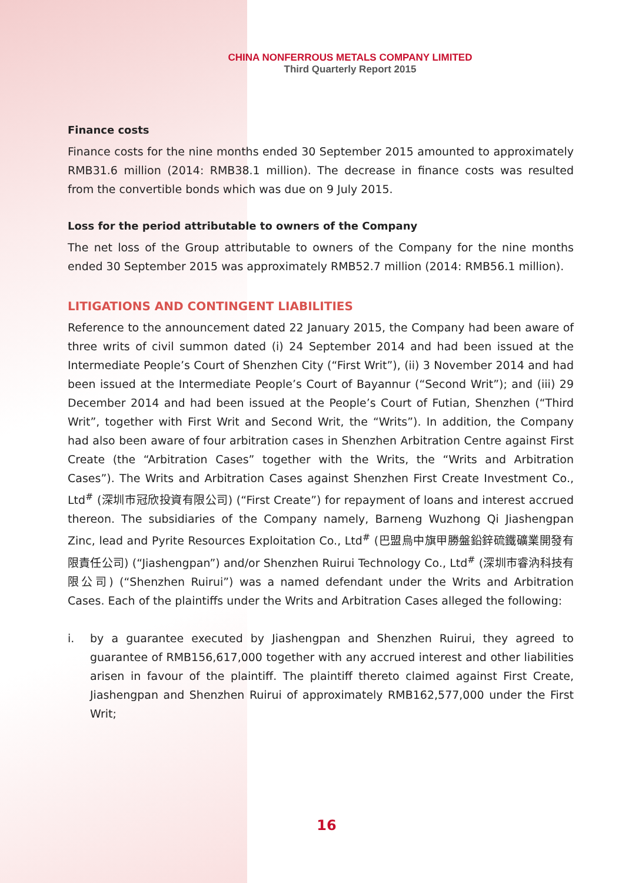CHINA NONFERROUS METALS COMPANY LIMITED
Third Quarterly Report 2015
Finance costs
Finance costs for the nine months ended 30 September 2015 amounted to approximately RMB31.6 million (2014: RMB38.1 million). The decrease in finance costs was resulted from the convertible bonds which was due on 9 July 2015.
Loss for the period attributable to owners of the Company
The net loss of the Group attributable to owners of the Company for the nine months ended 30 September 2015 was approximately RMB52.7 million (2014: RMB56.1 million).
LITIGATIONS AND CONTINGENT LIABILITIES
Reference to the announcement dated 22 January 2015, the Company had been aware of three writs of civil summon dated (i) 24 September 2014 and had been issued at the Intermediate People’s Court of Shenzhen City (“First Writ”), (ii) 3 November 2014 and had been issued at the Intermediate People’s Court of Bayannur (“Second Writ”); and (iii) 29 December 2014 and had been issued at the People’s Court of Futian, Shenzhen (“Third Writ”, together with First Writ and Second Writ, the “Writs”). In addition, the Company had also been aware of four arbitration cases in Shenzhen Arbitration Centre against First Create (the “Arbitration Cases” together with the Writs, the “Writs and Arbitration Cases”). The Writs and Arbitration Cases against Shenzhen First Create Investment Co., Ltd<sup>#</sup> (深圳市冠欣投資有限公司) (“First Create”) for repayment of loans and interest accrued thereon. The subsidiaries of the Company namely, Barneng Wuzhong Qi Jiashengpan Zinc, lead and Pyrite Resources Exploitation Co., Ltd<sup>#</sup> (巴盟烏中旗甲勝盤鉛鋅硫鐵礦業開發有限責任公司) (“Jiashengpan”) and/or Shenzhen Ruirui Technology Co., Ltd<sup>#</sup> (深圳市睿汭科技有限公司) (“Shenzhen Ruirui”) was a named defendant under the Writs and Arbitration Cases. Each of the plaintiffs under the Writs and Arbitration Cases alleged the following:
i. by a guarantee executed by Jiashengpan and Shenzhen Ruirui, they agreed to guarantee of RMB156,617,000 together with any accrued interest and other liabilities arisen in favour of the plaintiff. The plaintiff thereto claimed against First Create, Jiashengpan and Shenzhen Ruirui of approximately RMB162,577,000 under the First Writ;
16